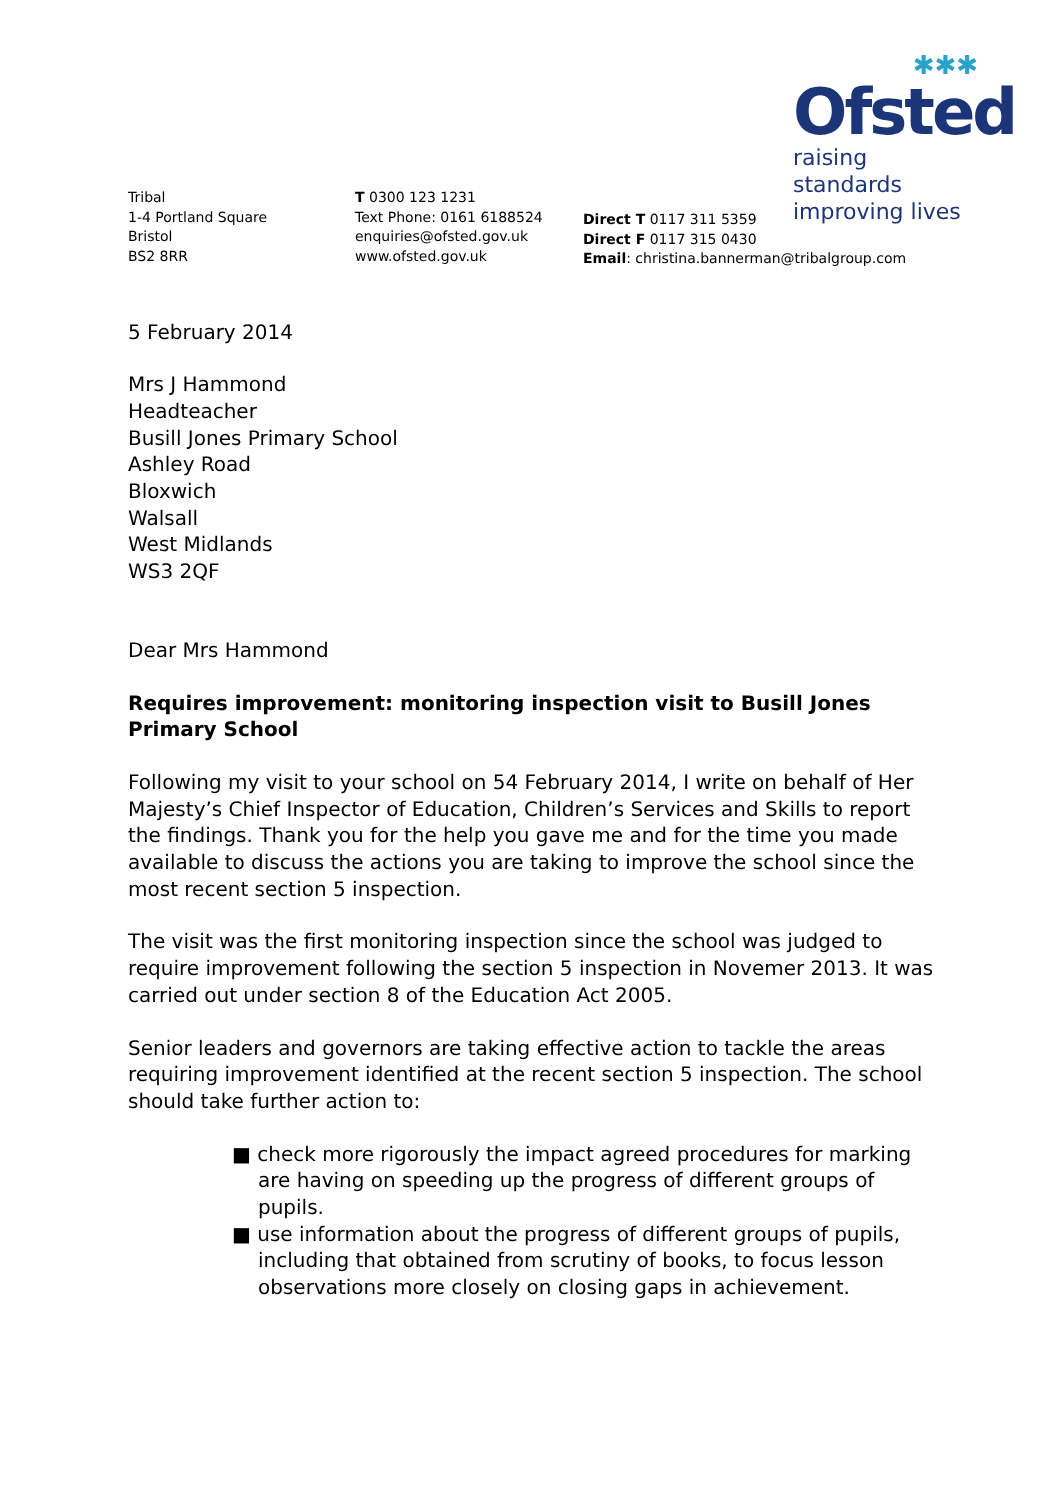✱✱✱
Ofsted
raising standards
improving lives
Tribal
1-4 Portland Square
Bristol
BS2 8RR
T 0300 123 1231
Text Phone: 0161 6188524
enquiries@ofsted.gov.uk
www.ofsted.gov.uk
Direct T 0117 311 5359
Direct F 0117 315 0430
Email: christina.bannerman@tribalgroup.com
5 February 2014
Mrs J Hammond
Headteacher
Busill Jones Primary School
Ashley Road
Bloxwich
Walsall
West Midlands
WS3 2QF
Dear Mrs Hammond
Requires improvement: monitoring inspection visit to Busill Jones Primary School
Following my visit to your school on 54 February 2014, I write on behalf of Her Majesty’s Chief Inspector of Education, Children’s Services and Skills to report the findings. Thank you for the help you gave me and for the time you made available to discuss the actions you are taking to improve the school since the most recent section 5 inspection.
The visit was the first monitoring inspection since the school was judged to require improvement following the section 5 inspection in Novemer 2013. It was carried out under section 8 of the Education Act 2005.
Senior leaders and governors are taking effective action to tackle the areas requiring improvement identified at the recent section 5 inspection. The school should take further action to:
■ check more rigorously the impact agreed procedures for marking are having on speeding up the progress of different groups of pupils.
■ use information about the progress of different groups of pupils, including that obtained from scrutiny of books, to focus lesson observations more closely on closing gaps in achievement.